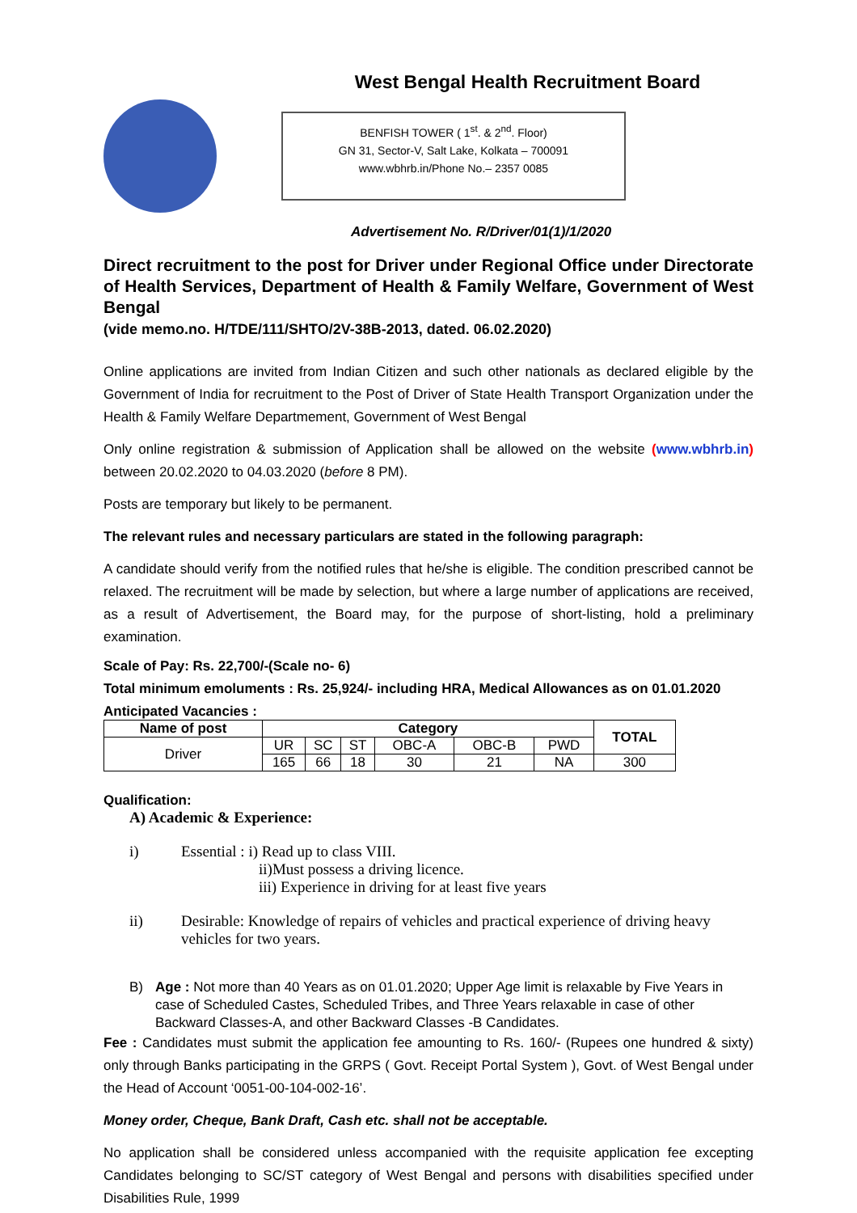West Bengal Health Recruitment Board
BENFISH TOWER ( 1<sup>st</sup>. & 2<sup>nd</sup>. Floor)
GN 31, Sector-V, Salt Lake, Kolkata – 700091
www.wbhrb.in/Phone No.– 2357 0085
Advertisement No. R/Driver/01(1)/1/2020
Direct recruitment to the post for Driver under Regional Office under Directorate of Health Services, Department of Health & Family Welfare, Government of West Bengal
(vide memo.no. H/TDE/111/SHTO/2V-38B-2013, dated. 06.02.2020)
Online applications are invited from Indian Citizen and such other nationals as declared eligible by the Government of India for recruitment to the Post of Driver of State Health Transport Organization under the Health & Family Welfare Departmement, Government of West Bengal
Only online registration & submission of Application shall be allowed on the website (www.wbhrb.in) between 20.02.2020 to 04.03.2020 (before 8 PM).
Posts are temporary but likely to be permanent.
The relevant rules and necessary particulars are stated in the following paragraph:
A candidate should verify from the notified rules that he/she is eligible. The condition prescribed cannot be relaxed. The recruitment will be made by selection, but where a large number of applications are received, as a result of Advertisement, the Board may, for the purpose of short-listing, hold a preliminary examination.
Scale of Pay: Rs. 22,700/-(Scale no- 6)
Total minimum emoluments : Rs. 25,924/- including HRA, Medical Allowances as on 01.01.2020
Anticipated Vacancies :
| Name of post | Category | | | | | | TOTAL |
| --- | --- | --- | --- | --- | --- | --- | --- |
| Driver | UR | SC | ST | OBC-A | OBC-B | PWD | |
| | 165 | 66 | 18 | 30 | 21 | NA | 300 |
Qualification:
A) Academic & Experience:
i) Essential : i) Read up to class VIII.
ii)Must possess a driving licence.
iii) Experience in driving for at least five years
ii) Desirable: Knowledge of repairs of vehicles and practical experience of driving heavy vehicles for two years.
B) Age : Not more than 40 Years as on 01.01.2020; Upper Age limit is relaxable by Five Years in case of Scheduled Castes, Scheduled Tribes, and Three Years relaxable in case of other Backward Classes-A, and other Backward Classes -B Candidates.
Fee : Candidates must submit the application fee amounting to Rs. 160/- (Rupees one hundred & sixty) only through Banks participating in the GRPS ( Govt. Receipt Portal System ), Govt. of West Bengal under the Head of Account ‘0051-00-104-002-16’.
Money order, Cheque, Bank Draft, Cash etc. shall not be acceptable.
No application shall be considered unless accompanied with the requisite application fee excepting Candidates belonging to SC/ST category of West Bengal and persons with disabilities specified under Disabilities Rule, 1999